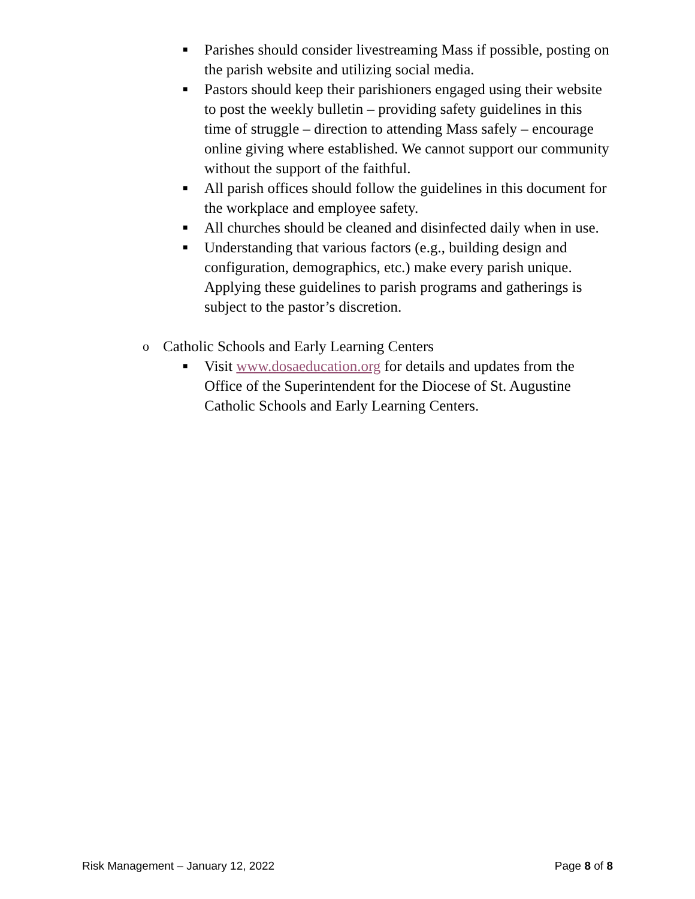■ Parishes should consider livestreaming Mass if possible, posting on the parish website and utilizing social media.
■ Pastors should keep their parishioners engaged using their website to post the weekly bulletin – providing safety guidelines in this time of struggle – direction to attending Mass safely – encourage online giving where established. We cannot support our community without the support of the faithful.
■ All parish offices should follow the guidelines in this document for the workplace and employee safety.
■ All churches should be cleaned and disinfected daily when in use.
■ Understanding that various factors (e.g., building design and configuration, demographics, etc.) make every parish unique. Applying these guidelines to parish programs and gatherings is subject to the pastor’s discretion.
o Catholic Schools and Early Learning Centers
■ Visit www.dosaeducation.org for details and updates from the Office of the Superintendent for the Diocese of St. Augustine Catholic Schools and Early Learning Centers.
Risk Management – January 12, 2022 Page 8 of 8